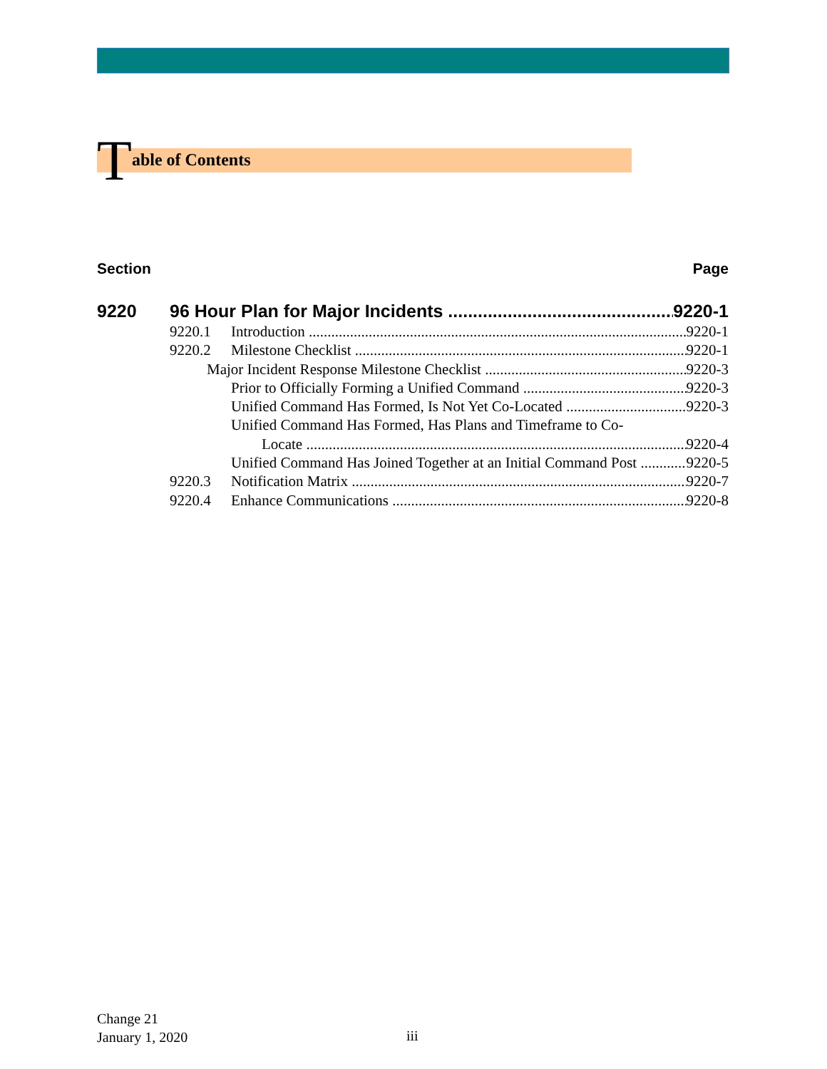Table of Contents
Section Page
9220 96 Hour Plan for Major Incidents 9220-1
9220.1 Introduction 9220-1
9220.2 Milestone Checklist 9220-1
Major Incident Response Milestone Checklist 9220-3
Prior to Officially Forming a Unified Command 9220-3
Unified Command Has Formed, Is Not Yet Co-Located 9220-3
Unified Command Has Formed, Has Plans and Timeframe to Co-
Locate 9220-4
Unified Command Has Joined Together at an Initial Command Post 9220-5
9220.3 Notification Matrix 9220-7
9220.4 Enhance Communications 9220-8
Change 21
January 1, 2020
iii